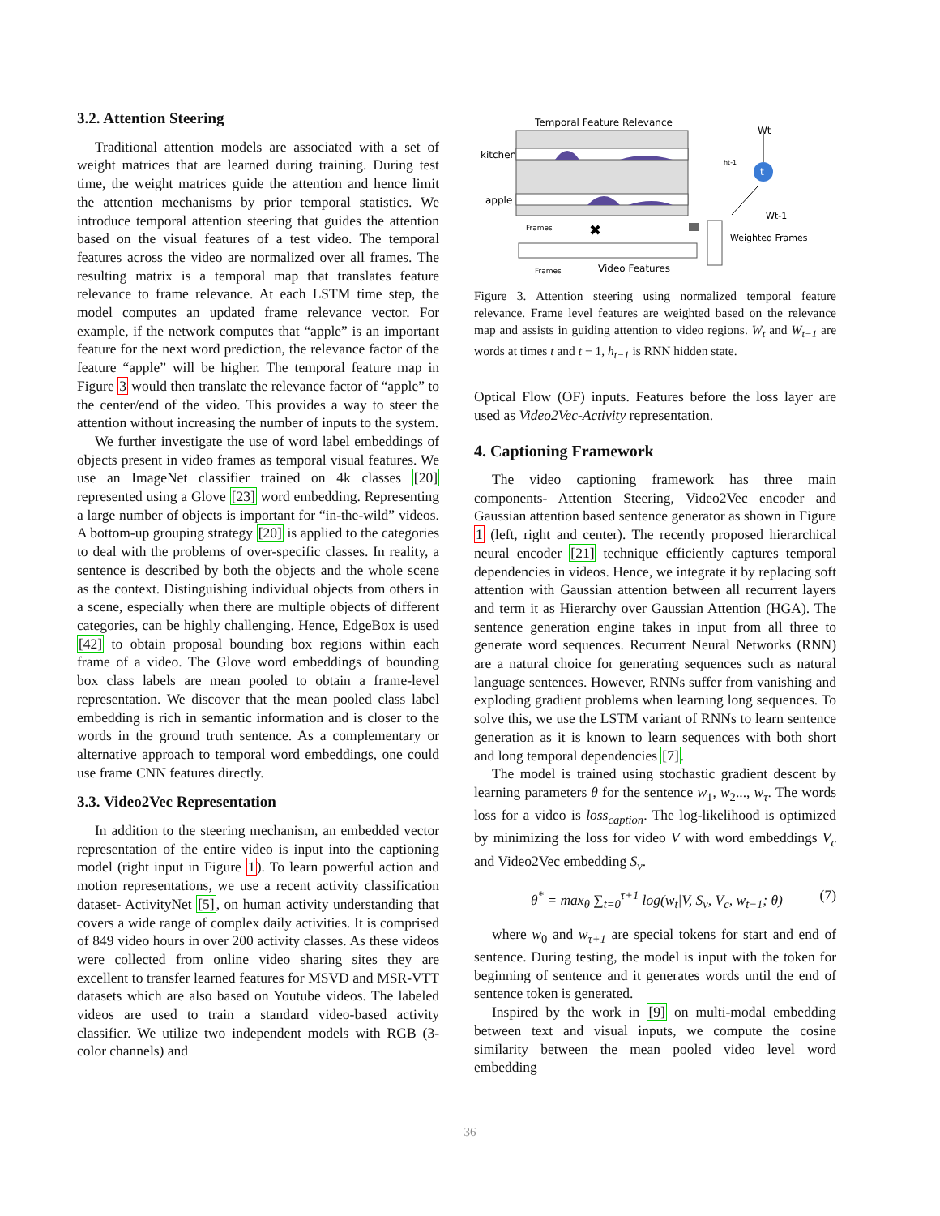3.2. Attention Steering
Traditional attention models are associated with a set of weight matrices that are learned during training. During test time, the weight matrices guide the attention and hence limit the attention mechanisms by prior temporal statistics. We introduce temporal attention steering that guides the attention based on the visual features of a test video. The temporal features across the video are normalized over all frames. The resulting matrix is a temporal map that translates feature relevance to frame relevance. At each LSTM time step, the model computes an updated frame relevance vector. For example, if the network computes that “apple” is an important feature for the next word prediction, the relevance factor of the feature “apple” will be higher. The temporal feature map in Figure 3 would then translate the relevance factor of “apple” to the center/end of the video. This provides a way to steer the attention without increasing the number of inputs to the system.
We further investigate the use of word label embeddings of objects present in video frames as temporal visual features. We use an ImageNet classifier trained on 4k classes [20] represented using a Glove [23] word embedding. Representing a large number of objects is important for “in-the-wild” videos. A bottom-up grouping strategy [20] is applied to the categories to deal with the problems of over-specific classes. In reality, a sentence is described by both the objects and the whole scene as the context. Distinguishing individual objects from others in a scene, especially when there are multiple objects of different categories, can be highly challenging. Hence, EdgeBox is used [42] to obtain proposal bounding box regions within each frame of a video. The Glove word embeddings of bounding box class labels are mean pooled to obtain a frame-level representation. We discover that the mean pooled class label embedding is rich in semantic information and is closer to the words in the ground truth sentence. As a complementary or alternative approach to temporal word embeddings, one could use frame CNN features directly.
3.3. Video2Vec Representation
In addition to the steering mechanism, an embedded vector representation of the entire video is input into the captioning model (right input in Figure 1). To learn powerful action and motion representations, we use a recent activity classification dataset- ActivityNet [5], on human activity understanding that covers a wide range of complex daily activities. It is comprised of 849 video hours in over 200 activity classes. As these videos were collected from online video sharing sites they are excellent to transfer learned features for MSVD and MSR-VTT datasets which are also based on Youtube videos. The labeled videos are used to train a standard video-based activity classifier. We utilize two independent models with RGB (3- color channels) and
Temporal Feature Relevance
kitchen
apple
Frames
✖
Frames
Video Features
Weighted Frames
t
Wt
ht-1
Wt-1
Figure 3. Attention steering using normalized temporal feature relevance. Frame level features are weighted based on the relevance map and assists in guiding attention to video regions. W<sub>t</sub> and W<sub>t−1</sub> are words at times t and t − 1, h<sub>t−1</sub> is RNN hidden state.
Optical Flow (OF) inputs. Features before the loss layer are used as Video2Vec-Activity representation.
4. Captioning Framework
The video captioning framework has three main components- Attention Steering, Video2Vec encoder and Gaussian attention based sentence generator as shown in Figure 1 (left, right and center). The recently proposed hierarchical neural encoder [21] technique efficiently captures temporal dependencies in videos. Hence, we integrate it by replacing soft attention with Gaussian attention between all recurrent layers and term it as Hierarchy over Gaussian Attention (HGA). The sentence generation engine takes in input from all three to generate word sequences. Recurrent Neural Networks (RNN) are a natural choice for generating sequences such as natural language sentences. However, RNNs suffer from vanishing and exploding gradient problems when learning long sequences. To solve this, we use the LSTM variant of RNNs to learn sentence generation as it is known to learn sequences with both short and long temporal dependencies [7].
The model is trained using stochastic gradient descent by learning parameters θ for the sentence w<sub>1</sub>, w<sub>2</sub>..., w<sub>τ</sub>. The words loss for a video is loss<sub>caption</sub>. The log-likelihood is optimized by minimizing the loss for video V with word embeddings V<sub>c</sub> and Video2Vec embedding S<sub>v</sub>.
θ<sup>*</sup> = max<sub>θ</sub> ∑<sub>t=0</sub><sup>τ+1</sup> log(w<sub>t</sub>|V, S<sub>v</sub>, V<sub>c</sub>, w<sub>t−1</sub>; θ) (7)
where w<sub>0</sub> and w<sub>τ+1</sub> are special tokens for start and end of sentence. During testing, the model is input with the token for beginning of sentence and it generates words until the end of sentence token is generated.
Inspired by the work in [9] on multi-modal embedding between text and visual inputs, we compute the cosine similarity between the mean pooled video level word embedding
36